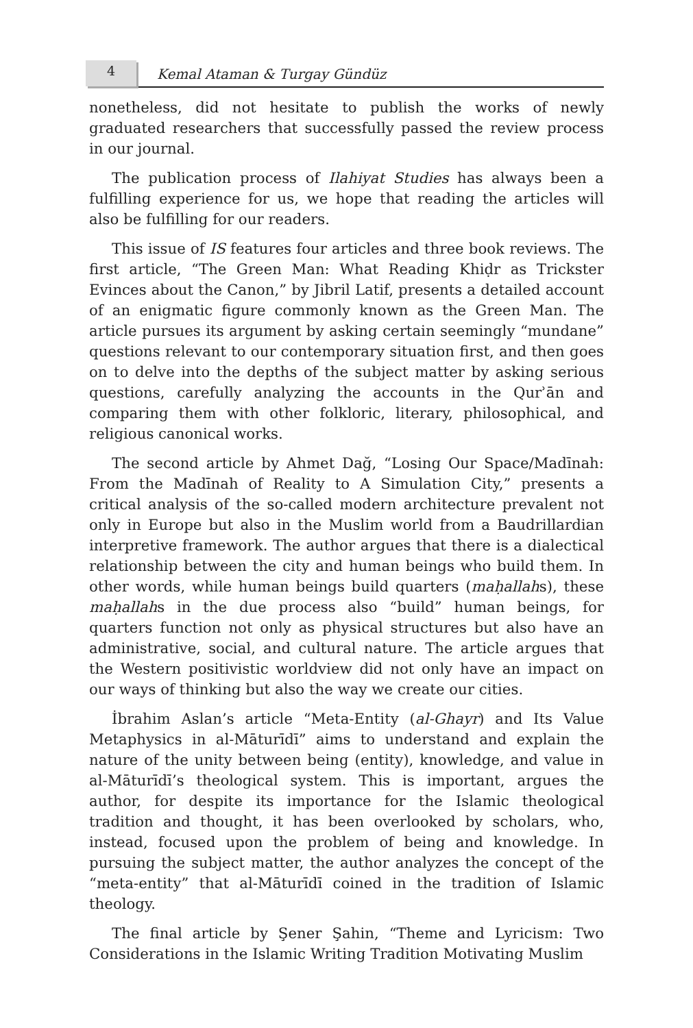4
Kemal Ataman & Turgay Gündüz
nonetheless, did not hesitate to publish the works of newly graduated researchers that successfully passed the review process in our journal.
The publication process of Ilahiyat Studies has always been a fulfilling experience for us, we hope that reading the articles will also be fulfilling for our readers.
This issue of IS features four articles and three book reviews. The first article, “The Green Man: What Reading Khiḍr as Trickster Evinces about the Canon,” by Jibril Latif, presents a detailed account of an enigmatic figure commonly known as the Green Man. The article pursues its argument by asking certain seemingly “mundane” questions relevant to our contemporary situation first, and then goes on to delve into the depths of the subject matter by asking serious questions, carefully analyzing the accounts in the Qurʾān and comparing them with other folkloric, literary, philosophical, and religious canonical works.
The second article by Ahmet Dağ, “Losing Our Space/Madīnah: From the Madīnah of Reality to A Simulation City,” presents a critical analysis of the so-called modern architecture prevalent not only in Europe but also in the Muslim world from a Baudrillardian interpretive framework. The author argues that there is a dialectical relationship between the city and human beings who build them. In other words, while human beings build quarters (maḥallahs), these maḥallahs in the due process also “build” human beings, for quarters function not only as physical structures but also have an administrative, social, and cultural nature. The article argues that the Western positivistic worldview did not only have an impact on our ways of thinking but also the way we create our cities.
İbrahim Aslan’s article “Meta-Entity (al-Ghayr) and Its Value Metaphysics in al-Māturīdī” aims to understand and explain the nature of the unity between being (entity), knowledge, and value in al-Māturīdī’s theological system. This is important, argues the author, for despite its importance for the Islamic theological tradition and thought, it has been overlooked by scholars, who, instead, focused upon the problem of being and knowledge. In pursuing the subject matter, the author analyzes the concept of the “meta-entity” that al-Māturīdī coined in the tradition of Islamic theology.
The final article by Şener Şahin, “Theme and Lyricism: Two Considerations in the Islamic Writing Tradition Motivating Muslim